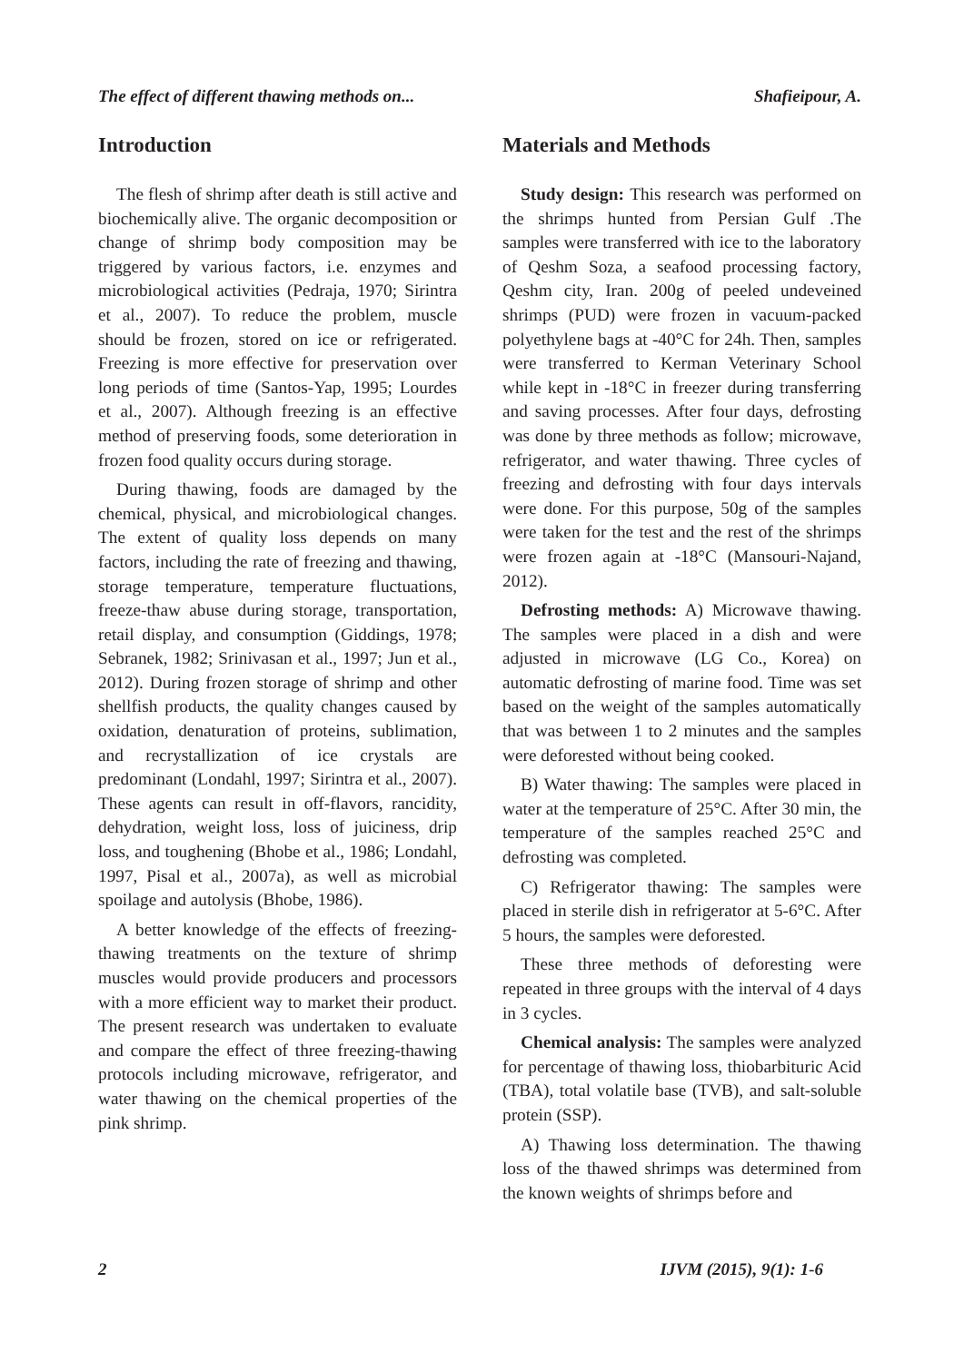The effect of different thawing methods on... Shafieipour, A.
Introduction
The flesh of shrimp after death is still active and biochemically alive. The organic decomposition or change of shrimp body composition may be triggered by various factors, i.e. enzymes and microbiological activities (Pedraja, 1970; Sirintra et al., 2007). To reduce the problem, muscle should be frozen, stored on ice or refrigerated. Freezing is more effective for preservation over long periods of time (Santos-Yap, 1995; Lourdes et al., 2007). Although freezing is an effective method of preserving foods, some deterioration in frozen food quality occurs during storage.
During thawing, foods are damaged by the chemical, physical, and microbiological changes. The extent of quality loss depends on many factors, including the rate of freezing and thawing, storage temperature, temperature fluctuations, freeze-thaw abuse during storage, transportation, retail display, and consumption (Giddings, 1978; Sebranek, 1982; Srinivasan et al., 1997; Jun et al., 2012). During frozen storage of shrimp and other shellfish products, the quality changes caused by oxidation, denaturation of proteins, sublimation, and recrystallization of ice crystals are predominant (Londahl, 1997; Sirintra et al., 2007). These agents can result in off-flavors, rancidity, dehydration, weight loss, loss of juiciness, drip loss, and toughening (Bhobe et al., 1986; Londahl, 1997, Pisal et al., 2007a), as well as microbial spoilage and autolysis (Bhobe, 1986).
A better knowledge of the effects of freezing-thawing treatments on the texture of shrimp muscles would provide producers and processors with a more efficient way to market their product. The present research was undertaken to evaluate and compare the effect of three freezing-thawing protocols including microwave, refrigerator, and water thawing on the chemical properties of the pink shrimp.
Materials and Methods
Study design: This research was performed on the shrimps hunted from Persian Gulf .The samples were transferred with ice to the laboratory of Qeshm Soza, a seafood processing factory, Qeshm city, Iran. 200g of peeled undeveined shrimps (PUD) were frozen in vacuum-packed polyethylene bags at -40°C for 24h. Then, samples were transferred to Kerman Veterinary School while kept in -18°C in freezer during transferring and saving processes. After four days, defrosting was done by three methods as follow; microwave, refrigerator, and water thawing. Three cycles of freezing and defrosting with four days intervals were done. For this purpose, 50g of the samples were taken for the test and the rest of the shrimps were frozen again at -18°C (Mansouri-Najand, 2012).
Defrosting methods: A) Microwave thawing. The samples were placed in a dish and were adjusted in microwave (LG Co., Korea) on automatic defrosting of marine food. Time was set based on the weight of the samples automatically that was between 1 to 2 minutes and the samples were deforested without being cooked.
B) Water thawing: The samples were placed in water at the temperature of 25°C. After 30 min, the temperature of the samples reached 25°C and defrosting was completed.
C) Refrigerator thawing: The samples were placed in sterile dish in refrigerator at 5-6°C. After 5 hours, the samples were deforested.
These three methods of deforesting were repeated in three groups with the interval of 4 days in 3 cycles.
Chemical analysis: The samples were analyzed for percentage of thawing loss, thiobarbituric Acid (TBA), total volatile base (TVB), and salt-soluble protein (SSP).
A) Thawing loss determination. The thawing loss of the thawed shrimps was determined from the known weights of shrimps before and
2 IJVM (2015), 9(1): 1-6